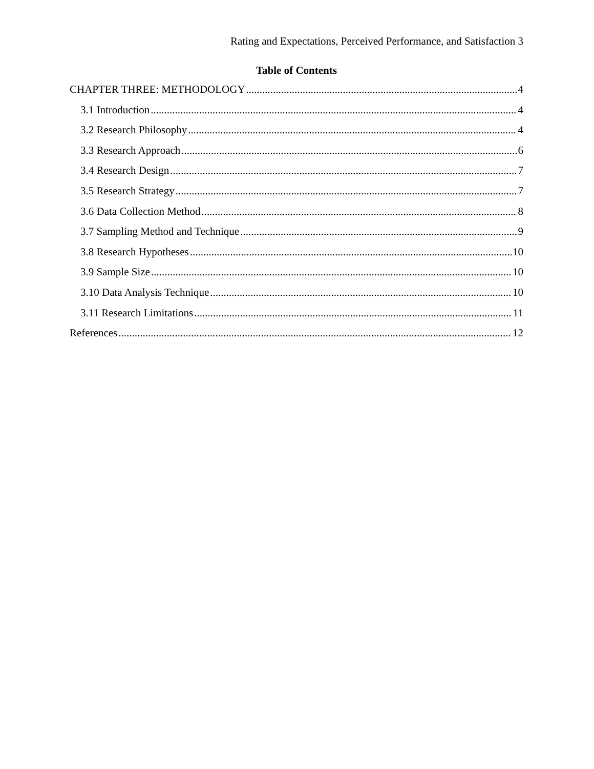Rating and Expectations, Perceived Performance, and Satisfaction 3
Table of Contents
CHAPTER THREE: METHODOLOGY 4
3.1 Introduction 4
3.2 Research Philosophy 4
3.3 Research Approach 6
3.4 Research Design 7
3.5 Research Strategy 7
3.6 Data Collection Method 8
3.7 Sampling Method and Technique 9
3.8 Research Hypotheses 10
3.9 Sample Size 10
3.10 Data Analysis Technique 10
3.11 Research Limitations 11
References 12